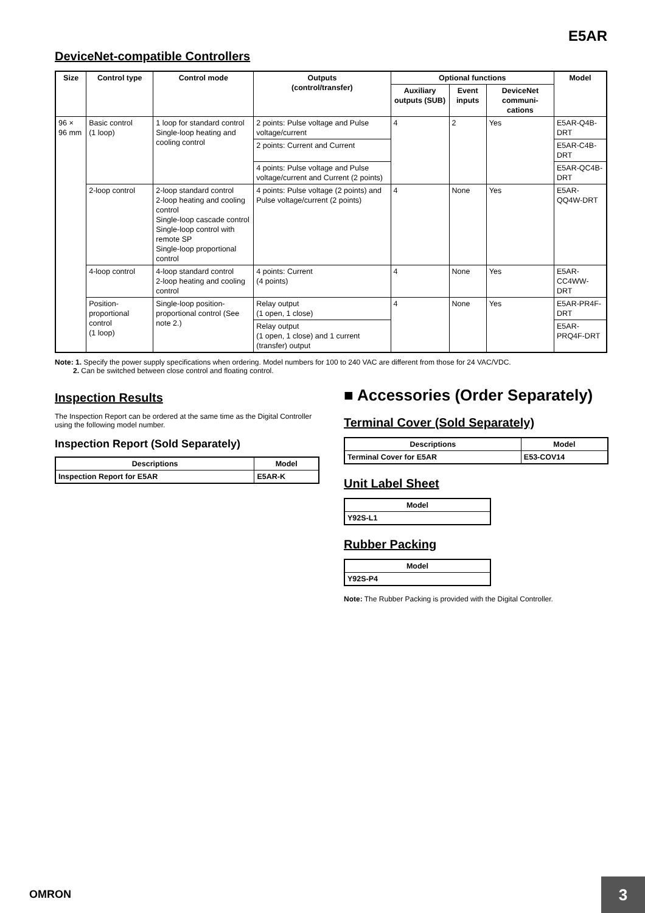E5AR
DeviceNet-compatible Controllers
| Size | Control type | Control mode | Outputs (control/transfer) | Optional functions | | | Model |
| --- | --- | --- | --- | --- | --- | --- | --- |
| | | | | Auxiliary outputs (SUB) | Event inputs | DeviceNet communi-cations | |
| 96 × 96 mm | Basic control (1 loop) | 1 loop for standard control Single-loop heating and cooling control | 2 points: Pulse voltage and Pulse voltage/current | 4 | 2 | Yes | E5AR-Q4B-DRT |
| | | | 2 points: Current and Current | | | | E5AR-C4B-DRT |
| | | | 4 points: Pulse voltage and Pulse voltage/current and Current (2 points) | | | | E5AR-QC4B-DRT |
| | 2-loop control | 2-loop standard control 2-loop heating and cooling control Single-loop cascade control Single-loop control with remote SP Single-loop proportional control | 4 points: Pulse voltage (2 points) and Pulse voltage/current (2 points) | 4 | None | Yes | E5AR-QQ4W-DRT |
| | 4-loop control | 4-loop standard control 2-loop heating and cooling control | 4 points: Current (4 points) | 4 | None | Yes | E5AR-CC4WW-DRT |
| | Position-proportional control (1 loop) | Single-loop position-proportional control (See note 2.) | Relay output (1 open, 1 close) | 4 | None | Yes | E5AR-PR4F-DRT |
| | | | Relay output (1 open, 1 close) and 1 current (transfer) output | | | | E5AR-PRQ4F-DRT |
Note: 1. Specify the power supply specifications when ordering. Model numbers for 100 to 240 VAC are different from those for 24 VAC/VDC.
2. Can be switched between close control and floating control.
Inspection Results
The Inspection Report can be ordered at the same time as the Digital Controller using the following model number.
Inspection Report (Sold Separately)
| Descriptions | Model |
| --- | --- |
| Inspection Report for E5AR | E5AR-K |
■ Accessories (Order Separately)
Terminal Cover (Sold Separately)
| Descriptions | Model |
| --- | --- |
| Terminal Cover for E5AR | E53-COV14 |
Unit Label Sheet
| Model |
| --- |
| Y92S-L1 |
Rubber Packing
| Model |
| --- |
| Y92S-P4 |
Note: The Rubber Packing is provided with the Digital Controller.
OMRON 3